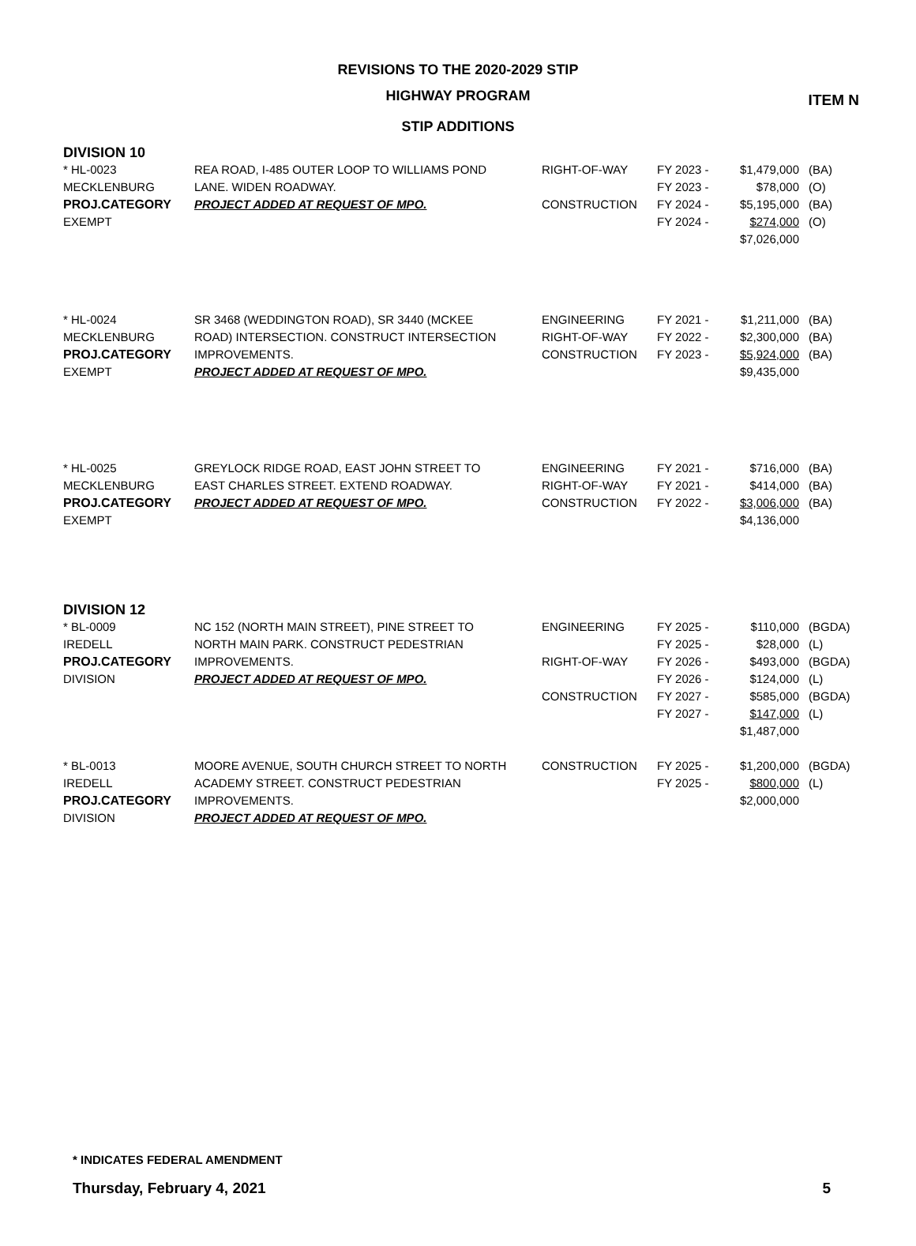ITEM N
REVISIONS TO THE 2020-2029 STIP
HIGHWAY PROGRAM
STIP ADDITIONS
DIVISION 10
| * HL-0023 MECKLENBURG PROJ.CATEGORY EXEMPT | REA ROAD, I-485 OUTER LOOP TO WILLIAMS POND LANE. WIDEN ROADWAY. PROJECT ADDED AT REQUEST OF MPO. | RIGHT-OF-WAY CONSTRUCTION | FY 2023 - FY 2023 - FY 2024 - FY 2024 - | $1,479,000 $78,000 $5,195,000 $274,000 $7,026,000 | (BA) (O) (BA) (O) |
| * HL-0024 MECKLENBURG PROJ.CATEGORY EXEMPT | SR 3468 (WEDDINGTON ROAD), SR 3440 (MCKEE ROAD) INTERSECTION. CONSTRUCT INTERSECTION IMPROVEMENTS. PROJECT ADDED AT REQUEST OF MPO. | ENGINEERING RIGHT-OF-WAY CONSTRUCTION | FY 2021 - FY 2022 - FY 2023 - | $1,211,000 $2,300,000 $5,924,000 $9,435,000 | (BA) (BA) (BA) |
| * HL-0025 MECKLENBURG PROJ.CATEGORY EXEMPT | GREYLOCK RIDGE ROAD, EAST JOHN STREET TO EAST CHARLES STREET. EXTEND ROADWAY. PROJECT ADDED AT REQUEST OF MPO. | ENGINEERING RIGHT-OF-WAY CONSTRUCTION | FY 2021 - FY 2021 - FY 2022 - | $716,000 $414,000 $3,006,000 $4,136,000 | (BA) (BA) (BA) |
DIVISION 12
| * BL-0009 IREDELL PROJ.CATEGORY DIVISION | NC 152 (NORTH MAIN STREET), PINE STREET TO NORTH MAIN PARK. CONSTRUCT PEDESTRIAN IMPROVEMENTS. PROJECT ADDED AT REQUEST OF MPO. | ENGINEERING RIGHT-OF-WAY CONSTRUCTION | FY 2025 - FY 2025 - FY 2026 - FY 2026 - FY 2027 - FY 2027 - | $110,000 $28,000 $493,000 $124,000 $585,000 $147,000 $1,487,000 | (BGDA) (L) (BGDA) (L) (BGDA) (L) |
| * BL-0013 IREDELL PROJ.CATEGORY DIVISION | MOORE AVENUE, SOUTH CHURCH STREET TO NORTH ACADEMY STREET. CONSTRUCT PEDESTRIAN IMPROVEMENTS. PROJECT ADDED AT REQUEST OF MPO. | CONSTRUCTION | FY 2025 - FY 2025 - | $1,200,000 $800,000 $2,000,000 | (BGDA) (L) |
* INDICATES FEDERAL AMENDMENT
Thursday, February 4, 2021 5